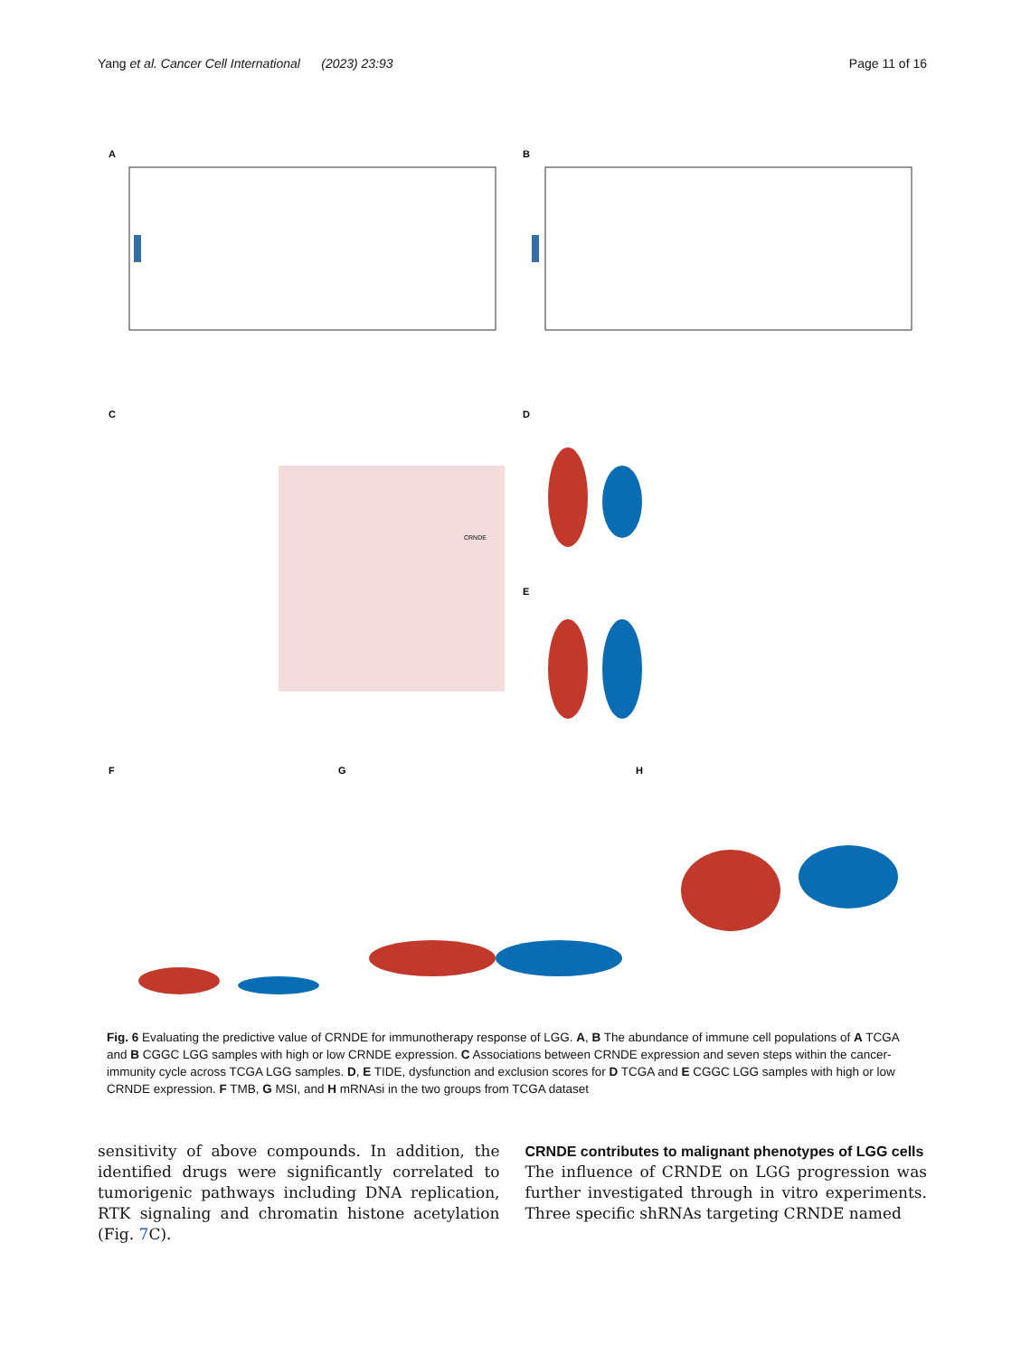Yang et al. Cancer Cell International (2023) 23:93 Page 11 of 16
A
B
C
D
E
F
G
H
CRNDE
Fig. 6 Evaluating the predictive value of CRNDE for immunotherapy response of LGG. A, B The abundance of immune cell populations of A TCGA and B CGGC LGG samples with high or low CRNDE expression. C Associations between CRNDE expression and seven steps within the cancer-immunity cycle across TCGA LGG samples. D, E TIDE, dysfunction and exclusion scores for D TCGA and E CGGC LGG samples with high or low CRNDE expression. F TMB, G MSI, and H mRNAsi in the two groups from TCGA dataset
sensitivity of above compounds. In addition, the identified drugs were significantly correlated to tumorigenic pathways including DNA replication, RTK signaling and chromatin histone acetylation (Fig. 7 C).
CRNDE contributes to malignant phenotypes of LGG cells
The influence of CRNDE on LGG progression was further investigated through in vitro experiments. Three specific shRNAs targeting CRNDE named